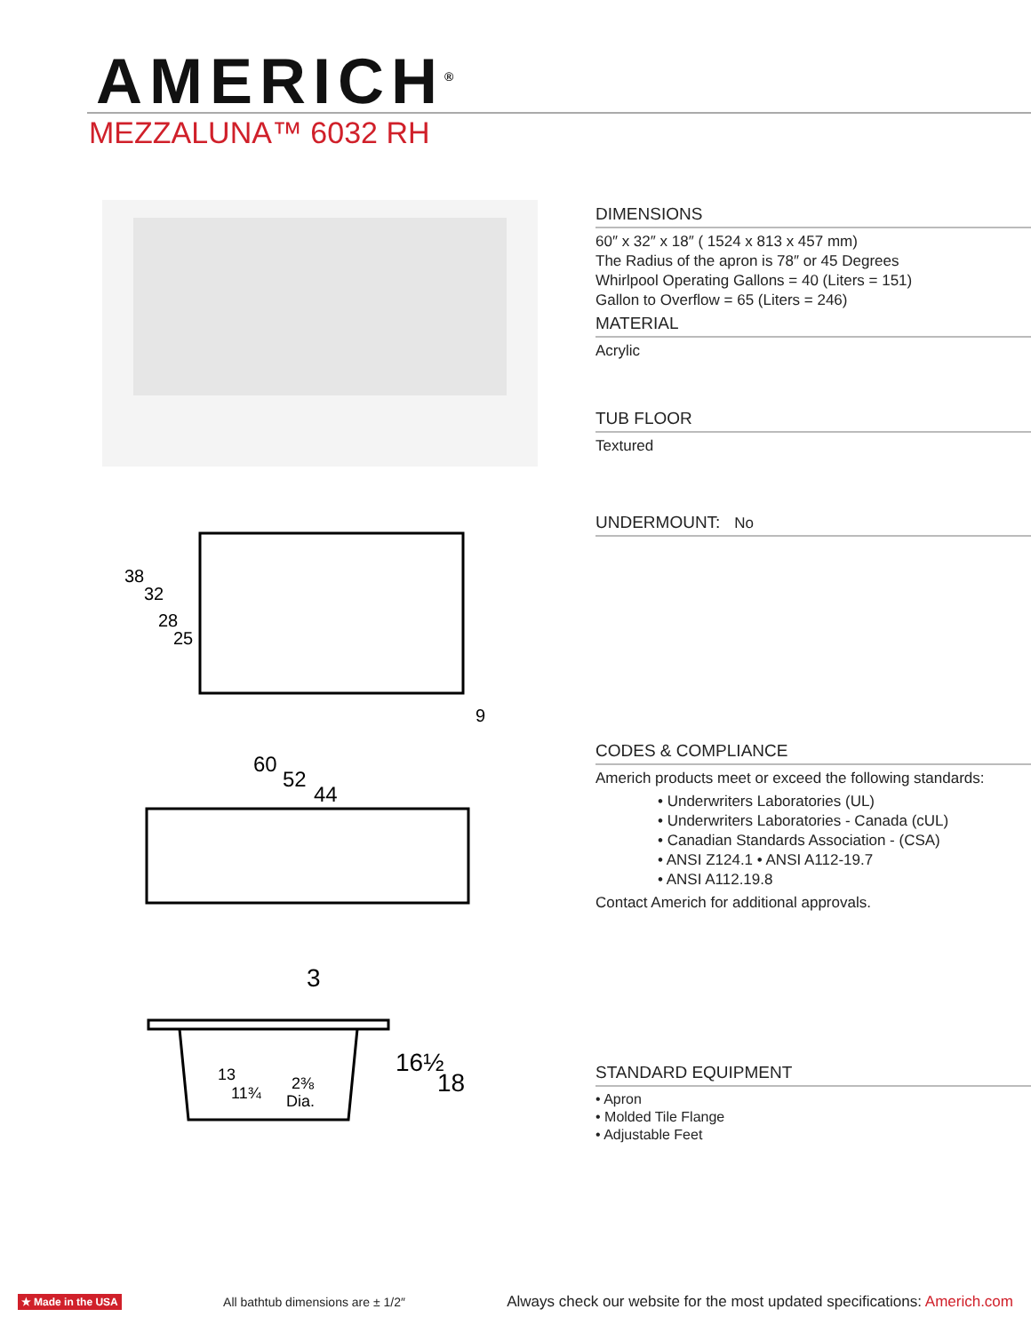AMERICH<sup>®</sup>
MEZZALUNA™ 6032 RH
38
32
28
25
9
60
52
44
3
16½
18
13
11¾
2⅜
Dia.
DIMENSIONS
60″ x 32″ x 18″ ( 1524 x 813 x 457 mm)
The Radius of the apron is 78″ or 45 Degrees
Whirlpool Operating Gallons = 40 (Liters = 151)
Gallon to Overflow = 65 (Liters = 246)
MATERIAL
Acrylic
TUB FLOOR
Textured
UNDERMOUNT: No
CODES & COMPLIANCE
Americh products meet or exceed the following standards:
• Underwriters Laboratories (UL)
• Underwriters Laboratories - Canada (cUL)
• Canadian Standards Association - (CSA)
• ANSI Z124.1 • ANSI A112-19.7
• ANSI A112.19.8
Contact Americh for additional approvals.
STANDARD EQUIPMENT
• Apron
• Molded Tile Flange
• Adjustable Feet
★ Made in the USA All bathtub dimensions are ± 1/2″ Always check our website for the most updated specifications: Americh.com